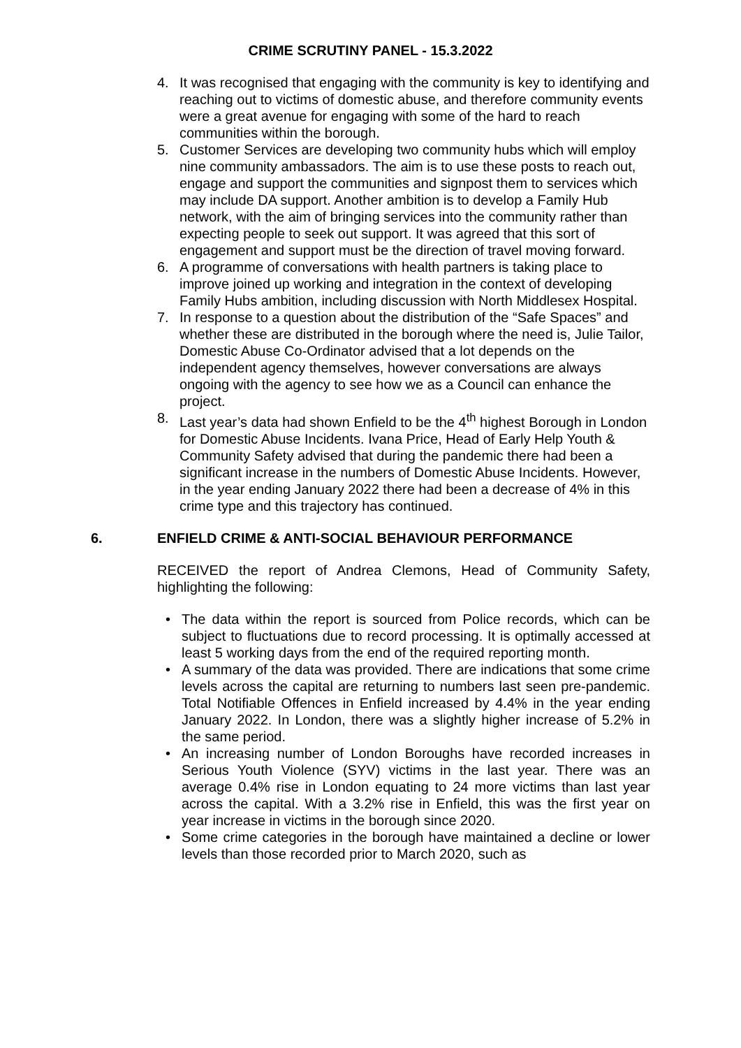CRIME SCRUTINY PANEL - 15.3.2022
4. It was recognised that engaging with the community is key to identifying and reaching out to victims of domestic abuse, and therefore community events were a great avenue for engaging with some of the hard to reach communities within the borough.
5. Customer Services are developing two community hubs which will employ nine community ambassadors. The aim is to use these posts to reach out, engage and support the communities and signpost them to services which may include DA support. Another ambition is to develop a Family Hub network, with the aim of bringing services into the community rather than expecting people to seek out support. It was agreed that this sort of engagement and support must be the direction of travel moving forward.
6. A programme of conversations with health partners is taking place to improve joined up working and integration in the context of developing Family Hubs ambition, including discussion with North Middlesex Hospital.
7. In response to a question about the distribution of the “Safe Spaces” and whether these are distributed in the borough where the need is, Julie Tailor, Domestic Abuse Co-Ordinator advised that a lot depends on the independent agency themselves, however conversations are always ongoing with the agency to see how we as a Council can enhance the project.
8. Last year’s data had shown Enfield to be the 4<sup>th</sup> highest Borough in London for Domestic Abuse Incidents. Ivana Price, Head of Early Help Youth & Community Safety advised that during the pandemic there had been a significant increase in the numbers of Domestic Abuse Incidents. However, in the year ending January 2022 there had been a decrease of 4% in this crime type and this trajectory has continued.
6. ENFIELD CRIME & ANTI-SOCIAL BEHAVIOUR PERFORMANCE
RECEIVED the report of Andrea Clemons, Head of Community Safety, highlighting the following:
• The data within the report is sourced from Police records, which can be subject to fluctuations due to record processing. It is optimally accessed at least 5 working days from the end of the required reporting month.
• A summary of the data was provided. There are indications that some crime levels across the capital are returning to numbers last seen pre-pandemic. Total Notifiable Offences in Enfield increased by 4.4% in the year ending January 2022. In London, there was a slightly higher increase of 5.2% in the same period.
• An increasing number of London Boroughs have recorded increases in Serious Youth Violence (SYV) victims in the last year. There was an average 0.4% rise in London equating to 24 more victims than last year across the capital. With a 3.2% rise in Enfield, this was the first year on year increase in victims in the borough since 2020.
• Some crime categories in the borough have maintained a decline or lower levels than those recorded prior to March 2020, such as